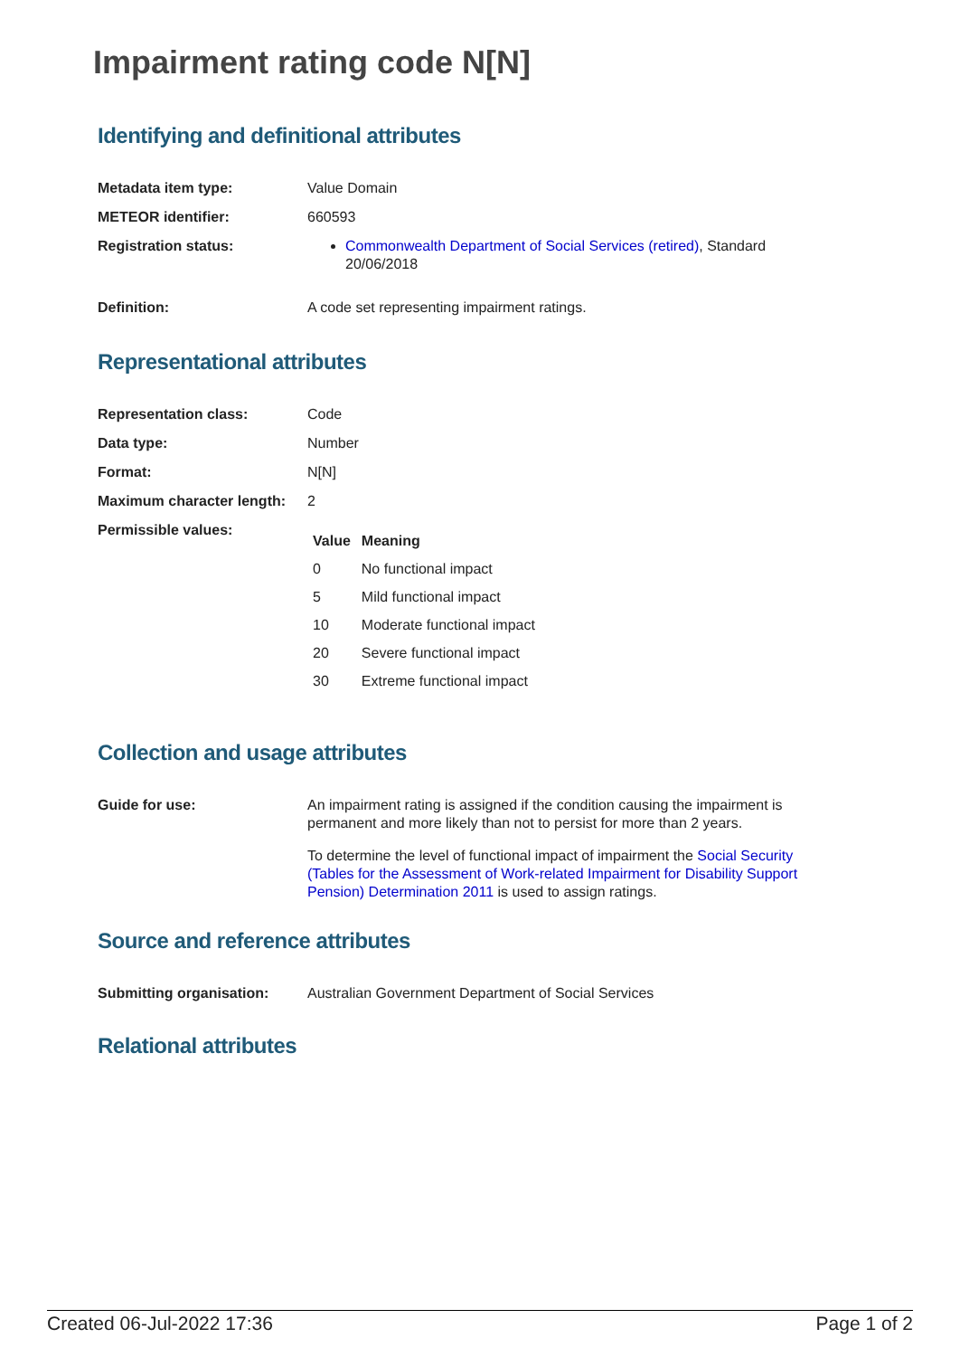Impairment rating code N[N]
Identifying and definitional attributes
Metadata item type: Value Domain
METEOR identifier: 660593
Registration status: Commonwealth Department of Social Services (retired), Standard 20/06/2018
Definition: A code set representing impairment ratings.
Representational attributes
Representation class: Code
Data type: Number
Format: N[N]
Maximum character length:
2
Permissible values:
| Value | Meaning |
| --- | --- |
| 0 | No functional impact |
| 5 | Mild functional impact |
| 10 | Moderate functional impact |
| 20 | Severe functional impact |
| 30 | Extreme functional impact |
Collection and usage attributes
Guide for use: An impairment rating is assigned if the condition causing the impairment is permanent and more likely than not to persist for more than 2 years.
To determine the level of functional impact of impairment the Social Security (Tables for the Assessment of Work-related Impairment for Disability Support Pension) Determination 2011 is used to assign ratings.
Source and reference attributes
Submitting organisation: Australian Government Department of Social Services
Relational attributes
Created 06-Jul-2022 17:36 Page 1 of 2